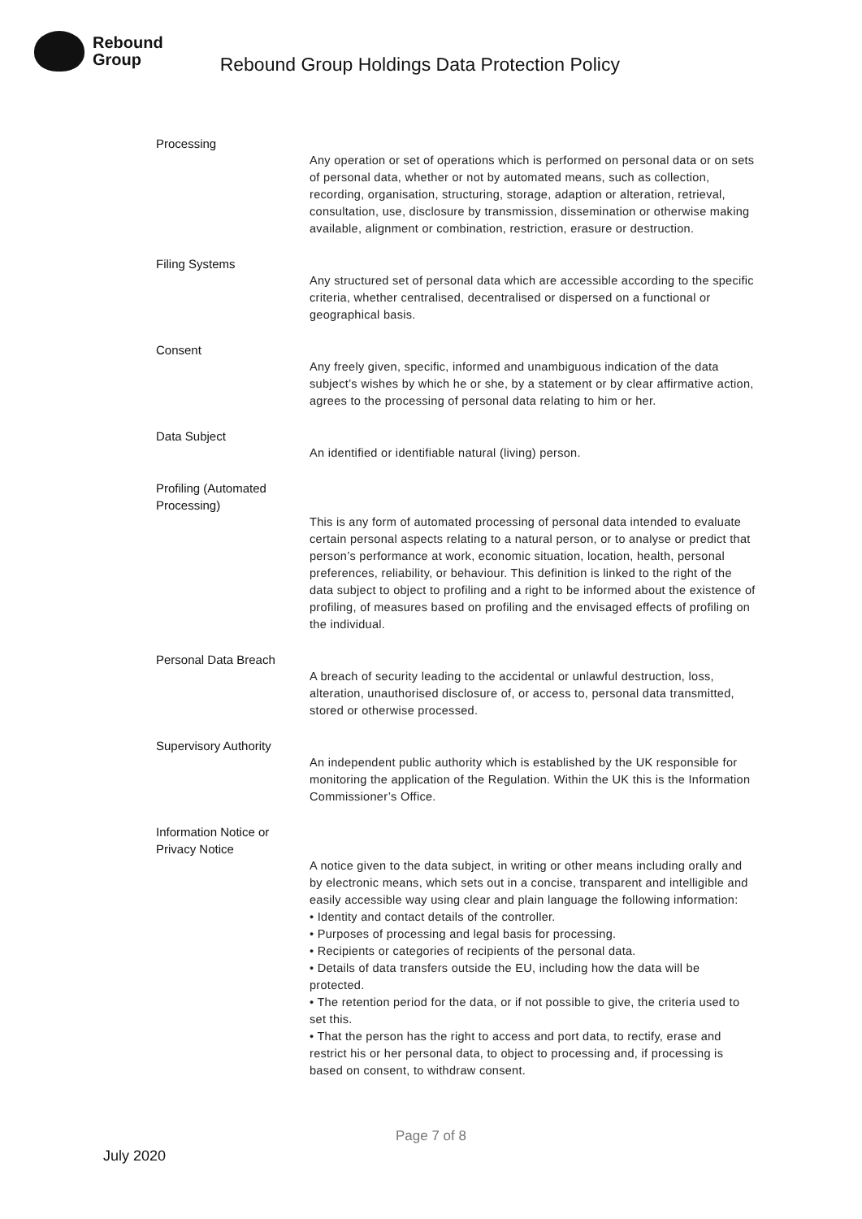Rebound
Group
Rebound Group Holdings Data Protection Policy
Processing
Any operation or set of operations which is performed on personal data or on sets of personal data, whether or not by automated means, such as collection, recording, organisation, structuring, storage, adaption or alteration, retrieval, consultation, use, disclosure by transmission, dissemination or otherwise making available, alignment or combination, restriction, erasure or destruction.
Filing Systems
Any structured set of personal data which are accessible according to the specific criteria, whether centralised, decentralised or dispersed on a functional or geographical basis.
Consent
Any freely given, specific, informed and unambiguous indication of the data subject’s wishes by which he or she, by a statement or by clear affirmative action, agrees to the processing of personal data relating to him or her.
Data Subject
An identified or identifiable natural (living) person.
Profiling (Automated Processing)
This is any form of automated processing of personal data intended to evaluate certain personal aspects relating to a natural person, or to analyse or predict that person’s performance at work, economic situation, location, health, personal preferences, reliability, or behaviour. This definition is linked to the right of the data subject to object to profiling and a right to be informed about the existence of profiling, of measures based on profiling and the envisaged effects of profiling on the individual.
Personal Data Breach
A breach of security leading to the accidental or unlawful destruction, loss, alteration, unauthorised disclosure of, or access to, personal data transmitted, stored or otherwise processed.
Supervisory Authority
An independent public authority which is established by the UK responsible for monitoring the application of the Regulation. Within the UK this is the Information Commissioner’s Office.
Information Notice or Privacy Notice
A notice given to the data subject, in writing or other means including orally and by electronic means, which sets out in a concise, transparent and intelligible and easily accessible way using clear and plain language the following information:
• Identity and contact details of the controller.
• Purposes of processing and legal basis for processing.
• Recipients or categories of recipients of the personal data.
• Details of data transfers outside the EU, including how the data will be protected.
• The retention period for the data, or if not possible to give, the criteria used to set this.
• That the person has the right to access and port data, to rectify, erase and restrict his or her personal data, to object to processing and, if processing is based on consent, to withdraw consent.
Page 7 of 8
July 2020